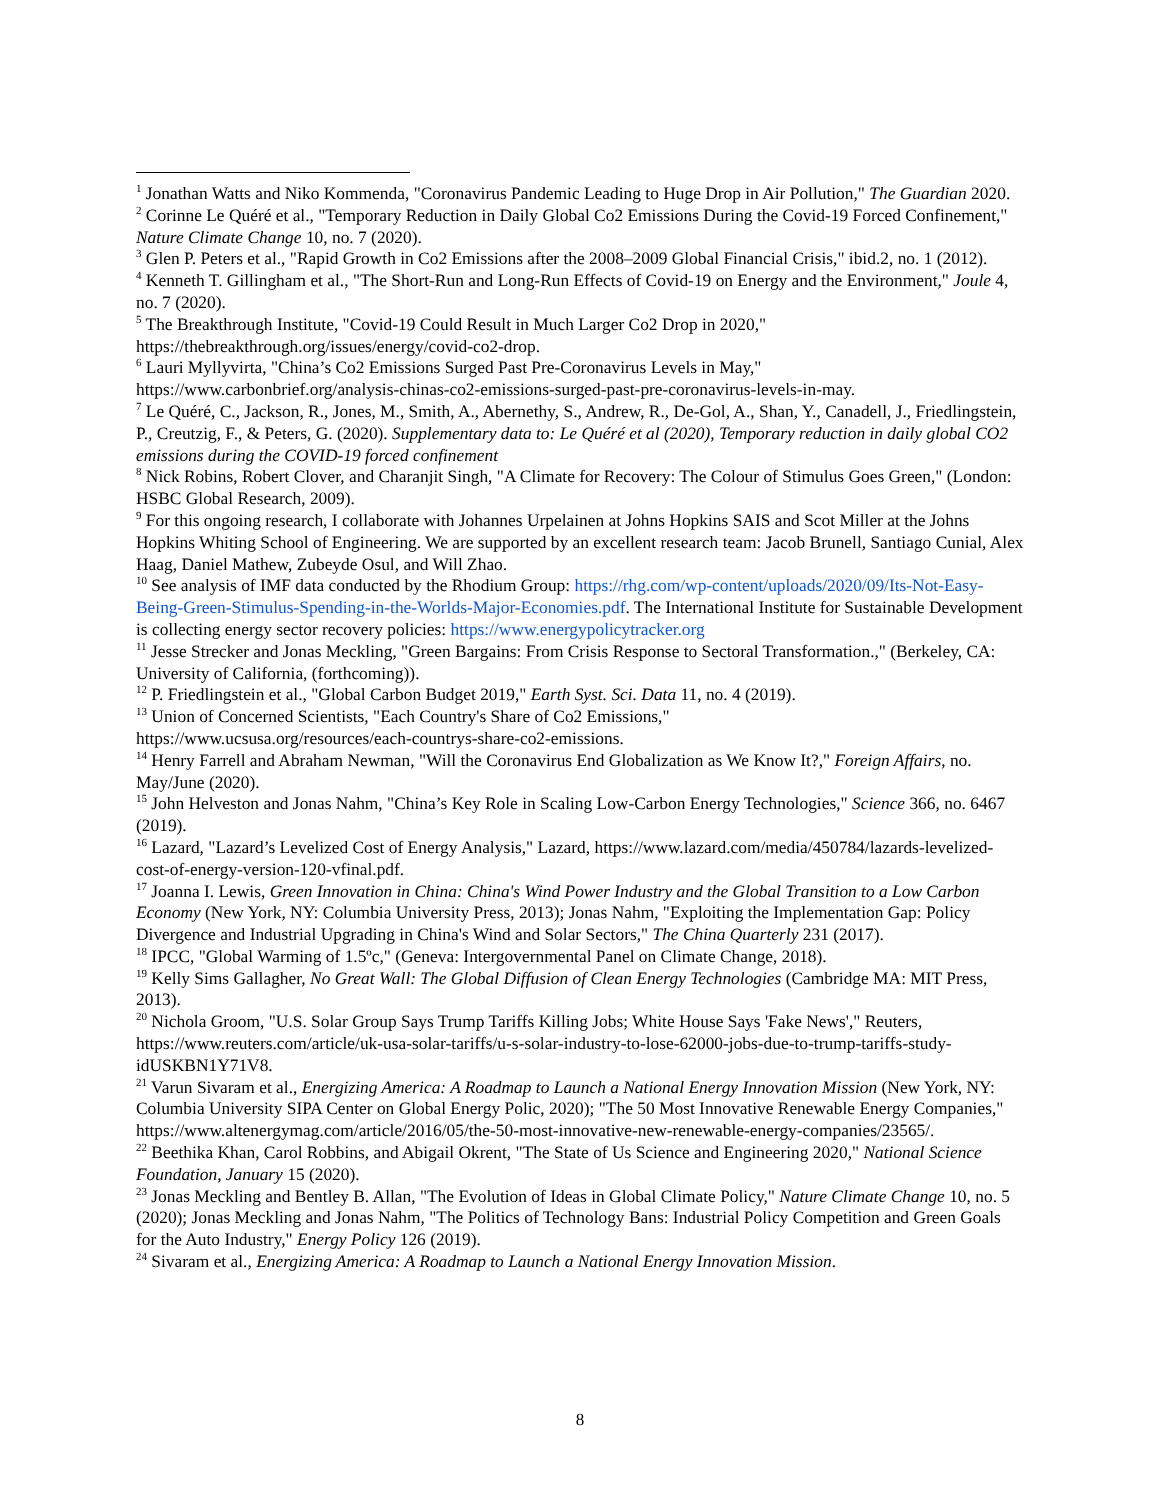<sup>1</sup> Jonathan Watts and Niko Kommenda, "Coronavirus Pandemic Leading to Huge Drop in Air Pollution," The Guardian 2020.
<sup>2</sup> Corinne Le Quéré et al., "Temporary Reduction in Daily Global Co2 Emissions During the Covid-19 Forced Confinement," Nature Climate Change 10, no. 7 (2020).
<sup>3</sup> Glen P. Peters et al., "Rapid Growth in Co2 Emissions after the 2008–2009 Global Financial Crisis," ibid.2, no. 1 (2012).
<sup>4</sup> Kenneth T. Gillingham et al., "The Short-Run and Long-Run Effects of Covid-19 on Energy and the Environment," Joule 4, no. 7 (2020).
<sup>5</sup> The Breakthrough Institute, "Covid-19 Could Result in Much Larger Co2 Drop in 2020,"
https://thebreakthrough.org/issues/energy/covid-co2-drop.
<sup>6</sup> Lauri Myllyvirta, "China’s Co2 Emissions Surged Past Pre-Coronavirus Levels in May,"
https://www.carbonbrief.org/analysis-chinas-co2-emissions-surged-past-pre-coronavirus-levels-in-may.
<sup>7</sup> Le Quéré, C., Jackson, R., Jones, M., Smith, A., Abernethy, S., Andrew, R., De-Gol, A., Shan, Y., Canadell, J., Friedlingstein, P., Creutzig, F., & Peters, G. (2020). Supplementary data to: Le Quéré et al (2020), Temporary reduction in daily global CO2 emissions during the COVID-19 forced confinement
<sup>8</sup> Nick Robins, Robert Clover, and Charanjit Singh, "A Climate for Recovery: The Colour of Stimulus Goes Green," (London: HSBC Global Research, 2009).
<sup>9</sup> For this ongoing research, I collaborate with Johannes Urpelainen at Johns Hopkins SAIS and Scot Miller at the Johns Hopkins Whiting School of Engineering. We are supported by an excellent research team: Jacob Brunell, Santiago Cunial, Alex Haag, Daniel Mathew, Zubeyde Osul, and Will Zhao.
<sup>10</sup> See analysis of IMF data conducted by the Rhodium Group: https://rhg.com/wp-content/uploads/2020/09/Its-Not-Easy-Being-Green-Stimulus-Spending-in-the-Worlds-Major-Economies.pdf. The International Institute for Sustainable Development is collecting energy sector recovery policies: https://www.energypolicytracker.org
<sup>11</sup> Jesse Strecker and Jonas Meckling, "Green Bargains: From Crisis Response to Sectoral Transformation.," (Berkeley, CA: University of California, (forthcoming)).
<sup>12</sup> P. Friedlingstein et al., "Global Carbon Budget 2019," Earth Syst. Sci. Data 11, no. 4 (2019).
<sup>13</sup> Union of Concerned Scientists, "Each Country's Share of Co2 Emissions,"
https://www.ucsusa.org/resources/each-countrys-share-co2-emissions.
<sup>14</sup> Henry Farrell and Abraham Newman, "Will the Coronavirus End Globalization as We Know It?," Foreign Affairs, no. May/June (2020).
<sup>15</sup> John Helveston and Jonas Nahm, "China’s Key Role in Scaling Low-Carbon Energy Technologies," Science 366, no. 6467 (2019).
<sup>16</sup> Lazard, "Lazard’s Levelized Cost of Energy Analysis," Lazard, https://www.lazard.com/media/450784/lazards-levelized-cost-of-energy-version-120-vfinal.pdf.
<sup>17</sup> Joanna I. Lewis, Green Innovation in China: China's Wind Power Industry and the Global Transition to a Low Carbon Economy (New York, NY: Columbia University Press, 2013); Jonas Nahm, "Exploiting the Implementation Gap: Policy Divergence and Industrial Upgrading in China's Wind and Solar Sectors," The China Quarterly 231 (2017).
<sup>18</sup> IPCC, "Global Warming of 1.5ºc," (Geneva: Intergovernmental Panel on Climate Change, 2018).
<sup>19</sup> Kelly Sims Gallagher, No Great Wall: The Global Diffusion of Clean Energy Technologies (Cambridge MA: MIT Press, 2013).
<sup>20</sup> Nichola Groom, "U.S. Solar Group Says Trump Tariffs Killing Jobs; White House Says 'Fake News'," Reuters, https://www.reuters.com/article/uk-usa-solar-tariffs/u-s-solar-industry-to-lose-62000-jobs-due-to-trump-tariffs-study-idUSKBN1Y71V8.
<sup>21</sup> Varun Sivaram et al., Energizing America: A Roadmap to Launch a National Energy Innovation Mission (New York, NY: Columbia University SIPA Center on Global Energy Polic, 2020); "The 50 Most Innovative Renewable Energy Companies," https://www.altenergymag.com/article/2016/05/the-50-most-innovative-new-renewable-energy-companies/23565/.
<sup>22</sup> Beethika Khan, Carol Robbins, and Abigail Okrent, "The State of Us Science and Engineering 2020," National Science Foundation, January 15 (2020).
<sup>23</sup> Jonas Meckling and Bentley B. Allan, "The Evolution of Ideas in Global Climate Policy," Nature Climate Change 10, no. 5 (2020); Jonas Meckling and Jonas Nahm, "The Politics of Technology Bans: Industrial Policy Competition and Green Goals for the Auto Industry," Energy Policy 126 (2019).
<sup>24</sup> Sivaram et al., Energizing America: A Roadmap to Launch a National Energy Innovation Mission.
8